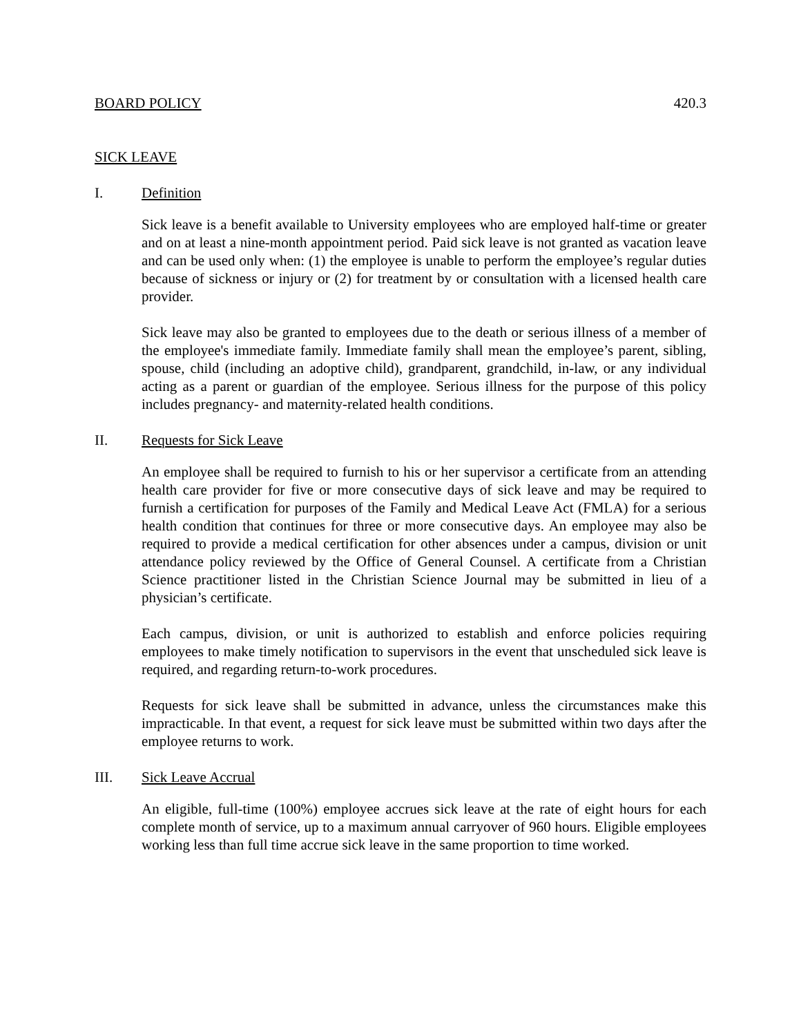BOARD POLICY 420.3
SICK LEAVE
I. Definition
Sick leave is a benefit available to University employees who are employed half-time or greater and on at least a nine-month appointment period. Paid sick leave is not granted as vacation leave and can be used only when: (1) the employee is unable to perform the employee’s regular duties because of sickness or injury or (2) for treatment by or consultation with a licensed health care provider.
Sick leave may also be granted to employees due to the death or serious illness of a member of the employee's immediate family. Immediate family shall mean the employee’s parent, sibling, spouse, child (including an adoptive child), grandparent, grandchild, in-law, or any individual acting as a parent or guardian of the employee. Serious illness for the purpose of this policy includes pregnancy- and maternity-related health conditions.
II. Requests for Sick Leave
An employee shall be required to furnish to his or her supervisor a certificate from an attending health care provider for five or more consecutive days of sick leave and may be required to furnish a certification for purposes of the Family and Medical Leave Act (FMLA) for a serious health condition that continues for three or more consecutive days. An employee may also be required to provide a medical certification for other absences under a campus, division or unit attendance policy reviewed by the Office of General Counsel. A certificate from a Christian Science practitioner listed in the Christian Science Journal may be submitted in lieu of a physician’s certificate.
Each campus, division, or unit is authorized to establish and enforce policies requiring employees to make timely notification to supervisors in the event that unscheduled sick leave is required, and regarding return-to-work procedures.
Requests for sick leave shall be submitted in advance, unless the circumstances make this impracticable. In that event, a request for sick leave must be submitted within two days after the employee returns to work.
III. Sick Leave Accrual
An eligible, full-time (100%) employee accrues sick leave at the rate of eight hours for each complete month of service, up to a maximum annual carryover of 960 hours. Eligible employees working less than full time accrue sick leave in the same proportion to time worked.